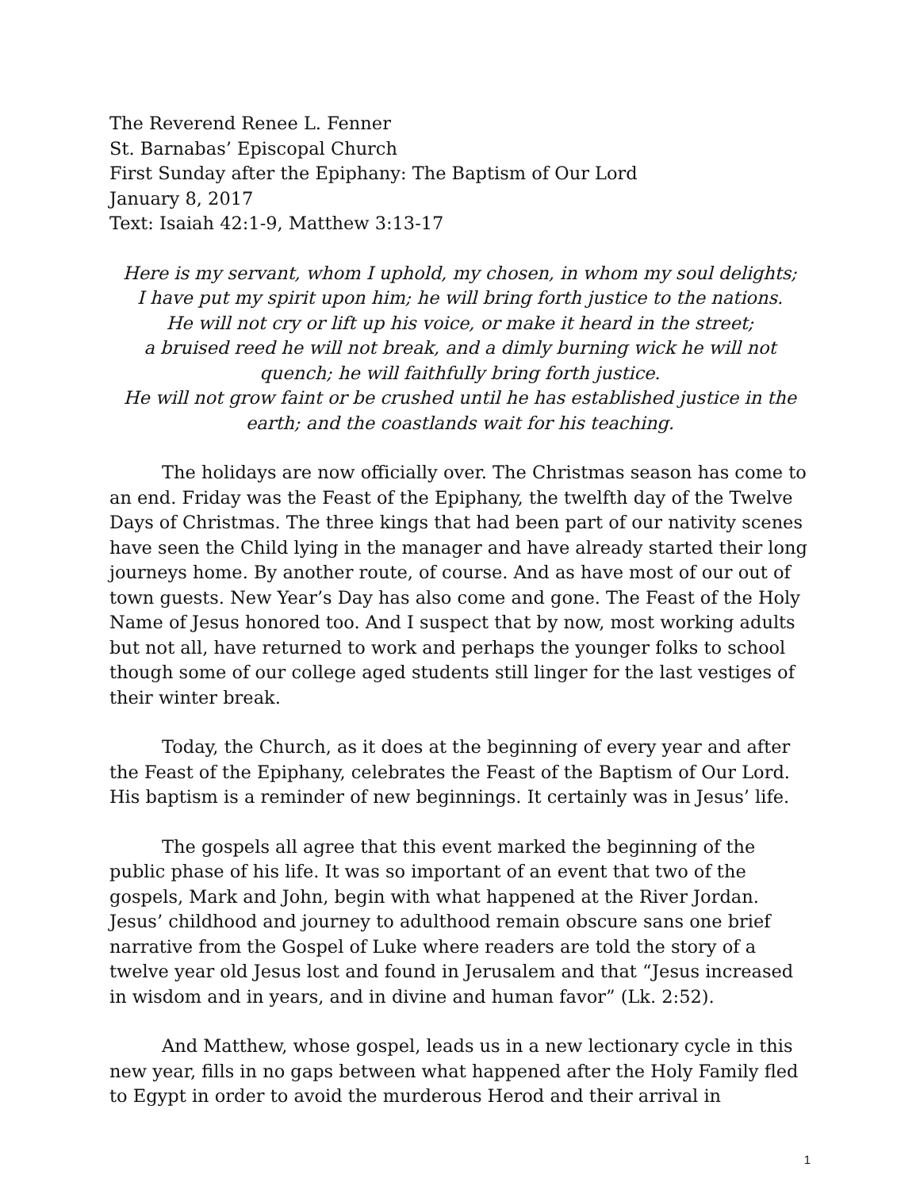The Reverend Renee L. Fenner
St. Barnabas’ Episcopal Church
First Sunday after the Epiphany: The Baptism of Our Lord
January 8, 2017
Text: Isaiah 42:1-9, Matthew 3:13-17
Here is my servant, whom I uphold, my chosen, in whom my soul delights;
I have put my spirit upon him; he will bring forth justice to the nations.
He will not cry or lift up his voice, or make it heard in the street;
a bruised reed he will not break, and a dimly burning wick he will not quench; he will faithfully bring forth justice.
He will not grow faint or be crushed until he has established justice in the earth; and the coastlands wait for his teaching.
The holidays are now officially over. The Christmas season has come to an end. Friday was the Feast of the Epiphany, the twelfth day of the Twelve Days of Christmas. The three kings that had been part of our nativity scenes have seen the Child lying in the manager and have already started their long journeys home. By another route, of course. And as have most of our out of town guests. New Year’s Day has also come and gone. The Feast of the Holy Name of Jesus honored too. And I suspect that by now, most working adults but not all, have returned to work and perhaps the younger folks to school though some of our college aged students still linger for the last vestiges of their winter break.
Today, the Church, as it does at the beginning of every year and after the Feast of the Epiphany, celebrates the Feast of the Baptism of Our Lord. His baptism is a reminder of new beginnings. It certainly was in Jesus’ life.
The gospels all agree that this event marked the beginning of the public phase of his life. It was so important of an event that two of the gospels, Mark and John, begin with what happened at the River Jordan. Jesus’ childhood and journey to adulthood remain obscure sans one brief narrative from the Gospel of Luke where readers are told the story of a twelve year old Jesus lost and found in Jerusalem and that “Jesus increased in wisdom and in years, and in divine and human favor” (Lk. 2:52).
And Matthew, whose gospel, leads us in a new lectionary cycle in this new year, fills in no gaps between what happened after the Holy Family fled to Egypt in order to avoid the murderous Herod and their arrival in
1